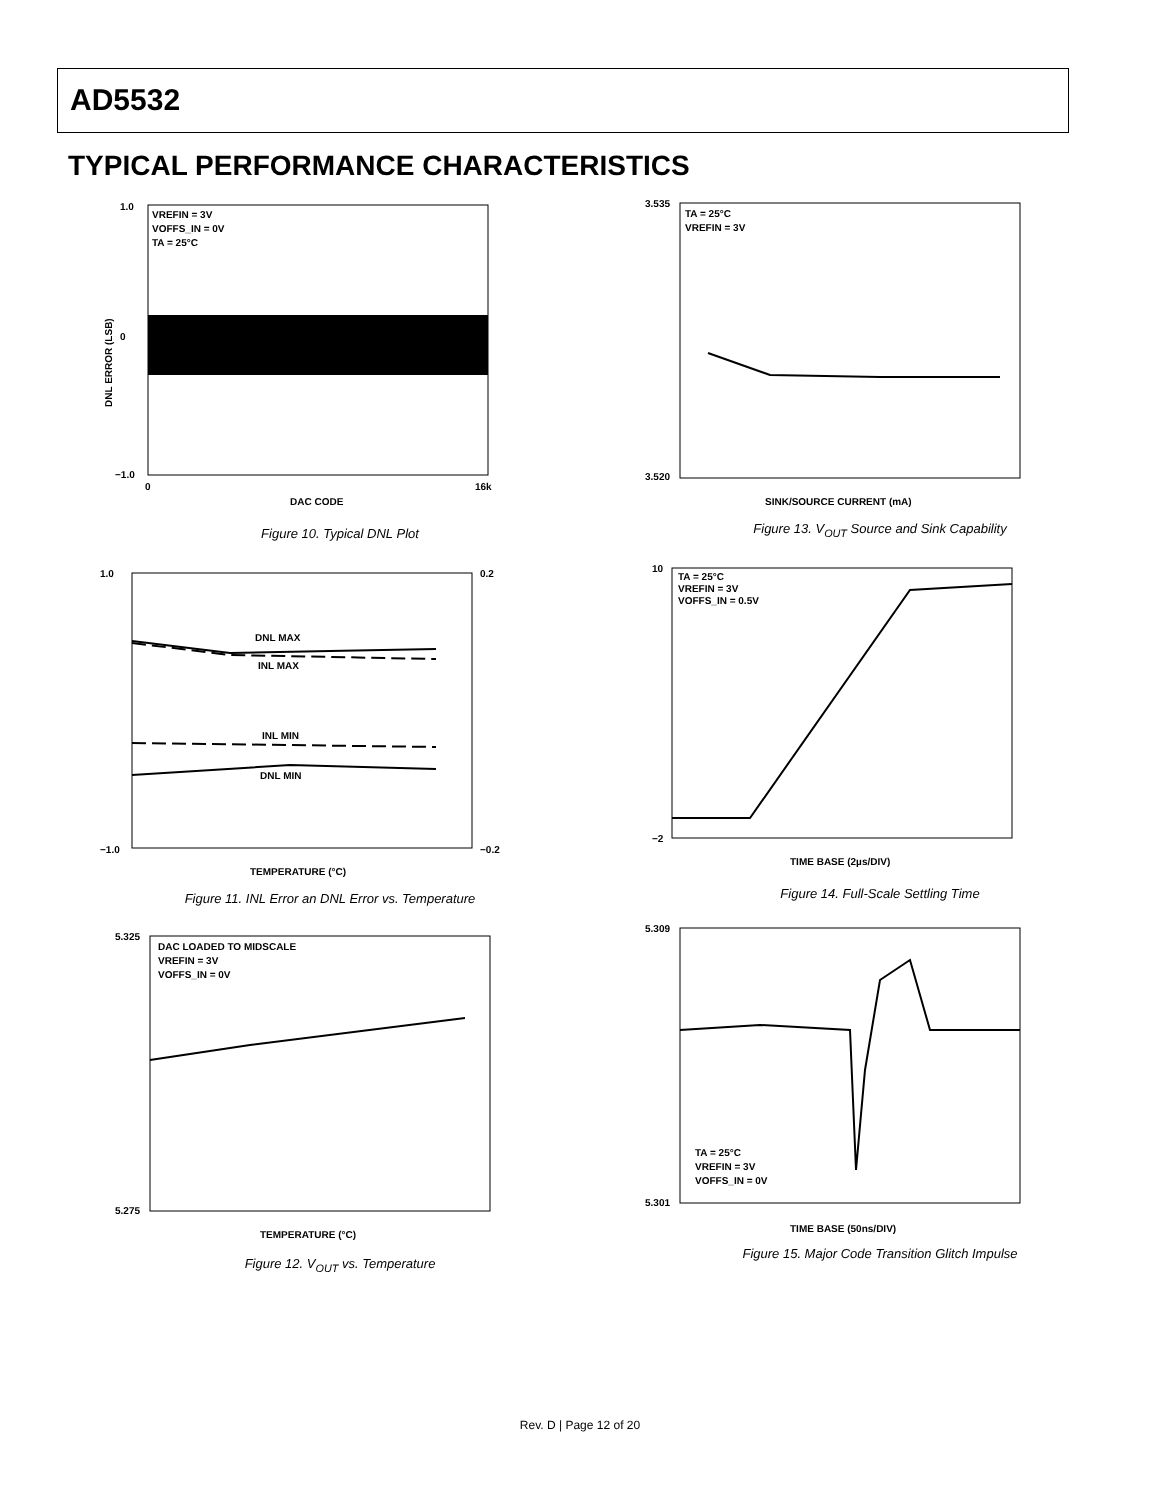AD5532
TYPICAL PERFORMANCE CHARACTERISTICS
1.0
0
−1.0
VREFIN = 3V
VOFFS_IN = 0V
TA = 25°C
0
16k
DAC CODE
DNL ERROR (LSB)
Figure 10. Typical DNL Plot
DNL MAX
INL MAX
INL MIN
DNL MIN
1.0
0.2
−1.0
−0.2
TEMPERATURE (°C)
Figure 11. INL Error an DNL Error vs. Temperature
DAC LOADED TO MIDSCALE
VREFIN = 3V
VOFFS_IN = 0V
5.325
5.275
TEMPERATURE (°C)
Figure 12. V<sub>OUT</sub> vs. Temperature
TA = 25°C
VREFIN = 3V
3.535
3.520
SINK/SOURCE CURRENT (mA)
Figure 13. V<sub>OUT</sub> Source and Sink Capability
TA = 25°C
VREFIN = 3V
VOFFS_IN = 0.5V
10
−2
TIME BASE (2µs/DIV)
Figure 14. Full-Scale Settling Time
TA = 25°C
VREFIN = 3V
VOFFS_IN = 0V
5.309
5.301
TIME BASE (50ns/DIV)
Figure 15. Major Code Transition Glitch Impulse
Rev. D | Page 12 of 20